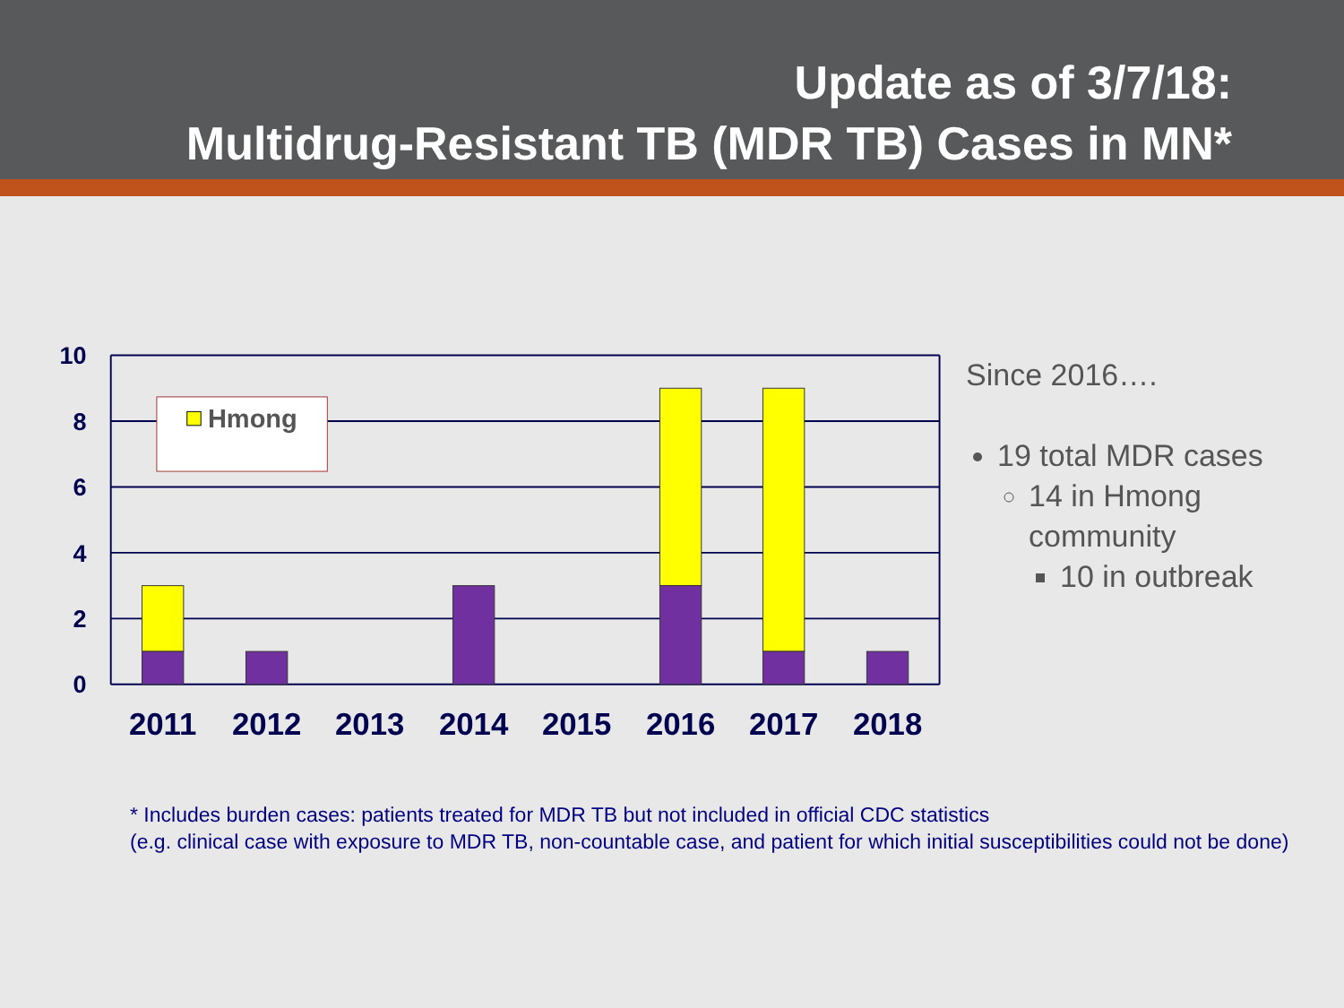Update as of 3/7/18:
Multidrug-Resistant TB (MDR TB) Cases in MN*
10
8
6
4
2
0
Hmong
2011
2012
2013
2014
2015
2016
2017
2018
Since 2016….
19 total MDR cases
14 in Hmong community
10 in outbreak
* Includes burden cases: patients treated for MDR TB but not included in official CDC statistics
(e.g. clinical case with exposure to MDR TB, non-countable case, and patient for which initial susceptibilities could not be done)